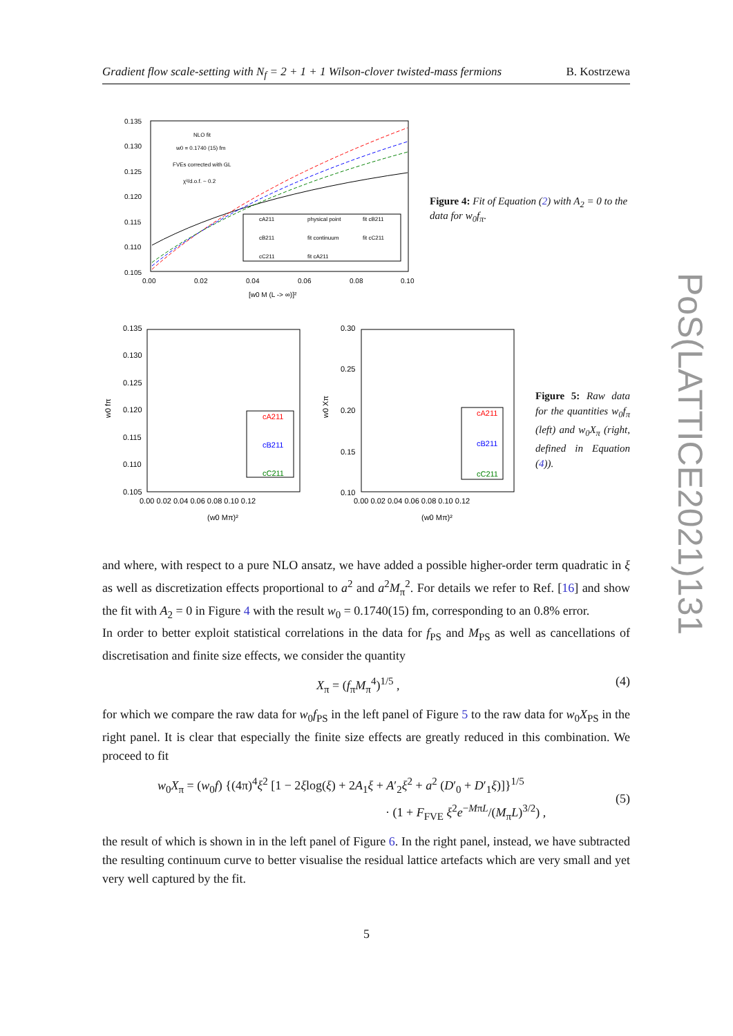Gradient flow scale-setting with N<sub>f</sub> = 2 + 1 + 1 Wilson-clover twisted-mass fermions B. Kostrzewa
0.135
0.130
0.125
0.120
0.115
0.110
0.105
0.00
0.02
0.04
0.06
0.08
0.10
[w0 M (L -> ∞)]²
NLO fit
w0 = 0.1740 (15) fm
FVEs corrected with GL
χ²/d.o.f. ~ 0.2
cA211
physical point
fit cB211
cB211
fit continuum
fit cC211
cC211
fit cA211
Figure 4: Fit of Equation (2) with A<sub>2</sub> = 0 to the data for w<sub>0</sub>f<sub>π</sub>.
0.135
0.130
0.125
0.120
0.115
0.110
0.105
0.00 0.02 0.04 0.06 0.08 0.10 0.12
(w0 Mπ)²
w0 fπ
cA211
cB211
cC211
0.30
0.25
0.20
0.15
0.10
0.00 0.02 0.04 0.06 0.08 0.10 0.12
(w0 Mπ)²
w0 Xπ
cA211
cB211
cC211
Figure 5: Raw data for the quantities w<sub>0</sub>f<sub>π</sub> (left) and w<sub>0</sub>X<sub>π</sub> (right, defined in Equation (4)).
PoS(LATTICE2021)131
and where, with respect to a pure NLO ansatz, we have added a possible higher-order term quadratic in ξ as well as discretization effects proportional to a<sup>2</sup> and a<sup>2</sup>M<sub>π</sub><sup>2</sup>. For details we refer to Ref. [16] and show the fit with A<sub>2</sub> = 0 in Figure 4 with the result w<sub>0</sub> = 0.1740(15) fm, corresponding to an 0.8% error.
In order to better exploit statistical correlations in the data for f<sub>PS</sub> and M<sub>PS</sub> as well as cancellations of discretisation and finite size effects, we consider the quantity
X<sub>π</sub> = (f<sub>π</sub>M<sub>π</sub><sup>4</sup>)<sup>1/5</sup> , (4)
for which we compare the raw data for w<sub>0</sub>f<sub>PS</sub> in the left panel of Figure 5 to the raw data for w<sub>0</sub>X<sub>PS</sub> in the right panel. It is clear that especially the finite size effects are greatly reduced in this combination. We proceed to fit
w<sub>0</sub>X<sub>π</sub> = (w<sub>0</sub>f) {(4π)<sup>4</sup>ξ<sup>2</sup> [1 − 2ξlog(ξ) + 2A<sub>1</sub>ξ + A′<sub>2</sub>ξ<sup>2</sup> + a<sup>2</sup> (D′<sub>0</sub> + D′<sub>1</sub>ξ)]}<sup>1/5</sup>
· (1 + F<sub>FVE</sub> ξ<sup>2</sup>e<sup>−MπL</sup>/(M<sub>π</sub>L)<sup>3/2</sup>) , (5)
the result of which is shown in in the left panel of Figure 6. In the right panel, instead, we have subtracted the resulting continuum curve to better visualise the residual lattice artefacts which are very small and yet very well captured by the fit.
5